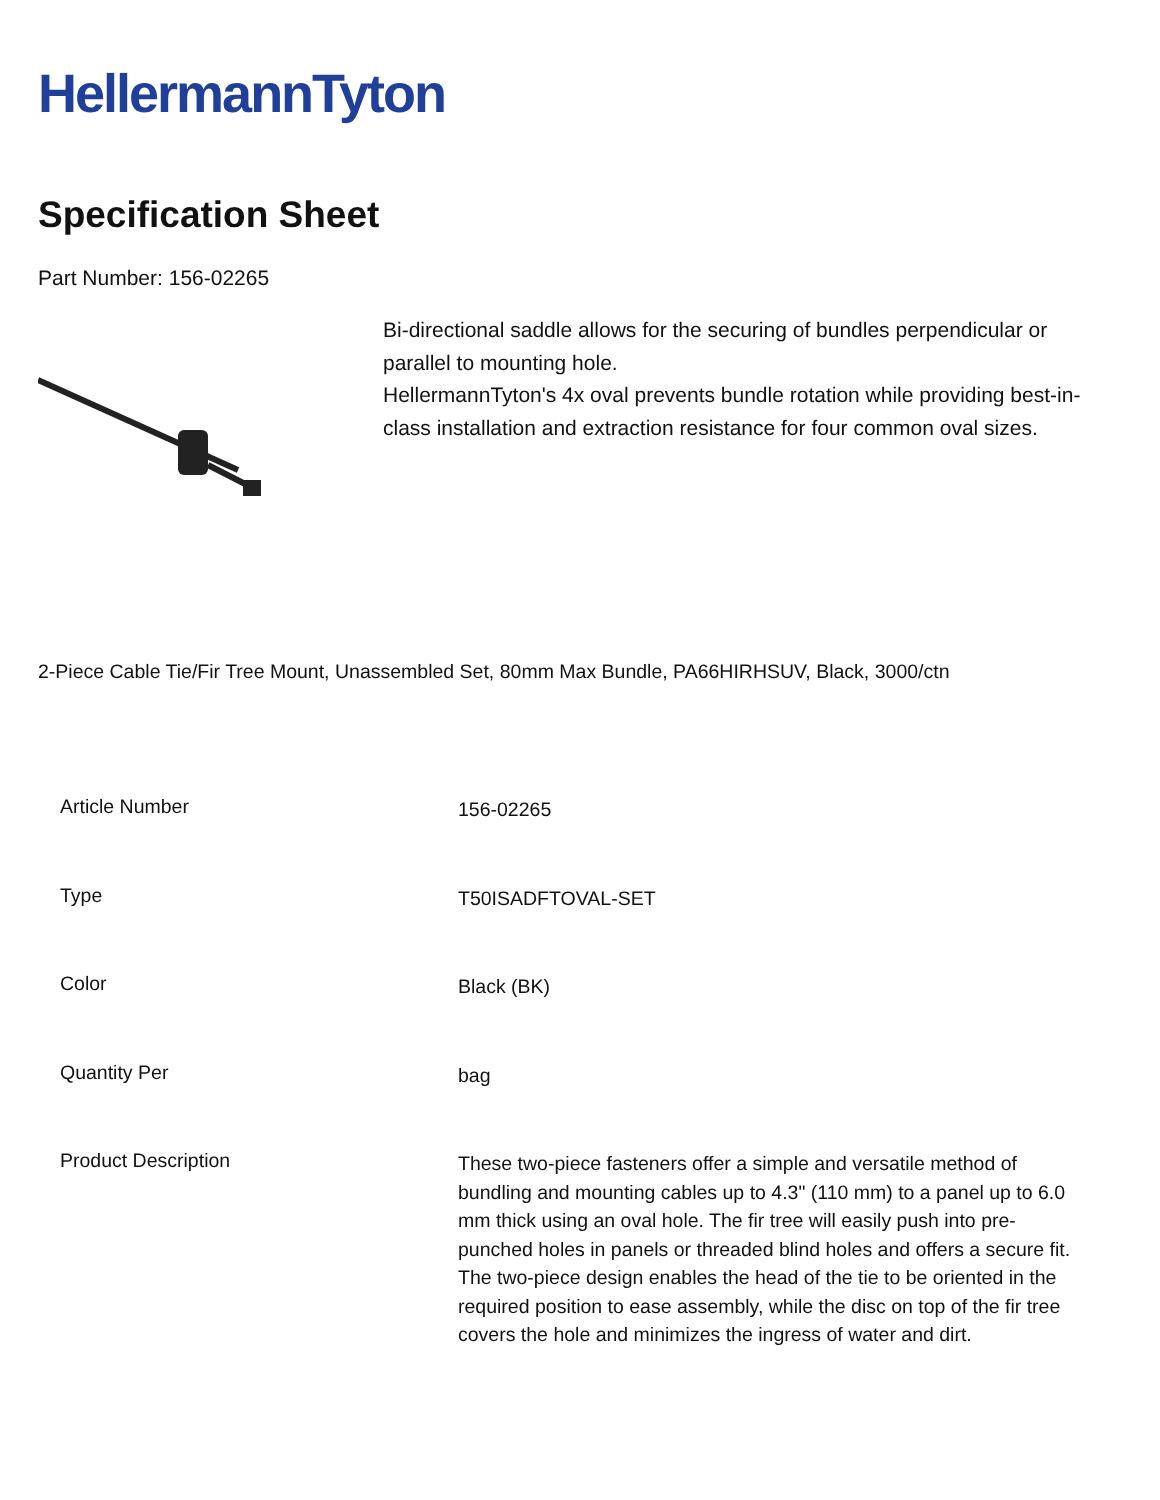HellermannTyton
Specification Sheet
Part Number: 156-02265
Bi-directional saddle allows for the securing of bundles perpendicular or parallel to mounting hole.
HellermannTyton's 4x oval prevents bundle rotation while providing best-in-class installation and extraction resistance for four common oval sizes.
2-Piece Cable Tie/Fir Tree Mount, Unassembled Set, 80mm Max Bundle, PA66HIRHSUV, Black, 3000/ctn
| Article Number | 156-02265 |
| Type | T50ISADFTOVAL-SET |
| Color | Black (BK) |
| Quantity Per | bag |
| Product Description | These two-piece fasteners offer a simple and versatile method of bundling and mounting cables up to 4.3" (110 mm) to a panel up to 6.0 mm thick using an oval hole. The fir tree will easily push into pre-punched holes in panels or threaded blind holes and offers a secure fit. The two-piece design enables the head of the tie to be oriented in the required position to ease assembly, while the disc on top of the fir tree covers the hole and minimizes the ingress of water and dirt. |